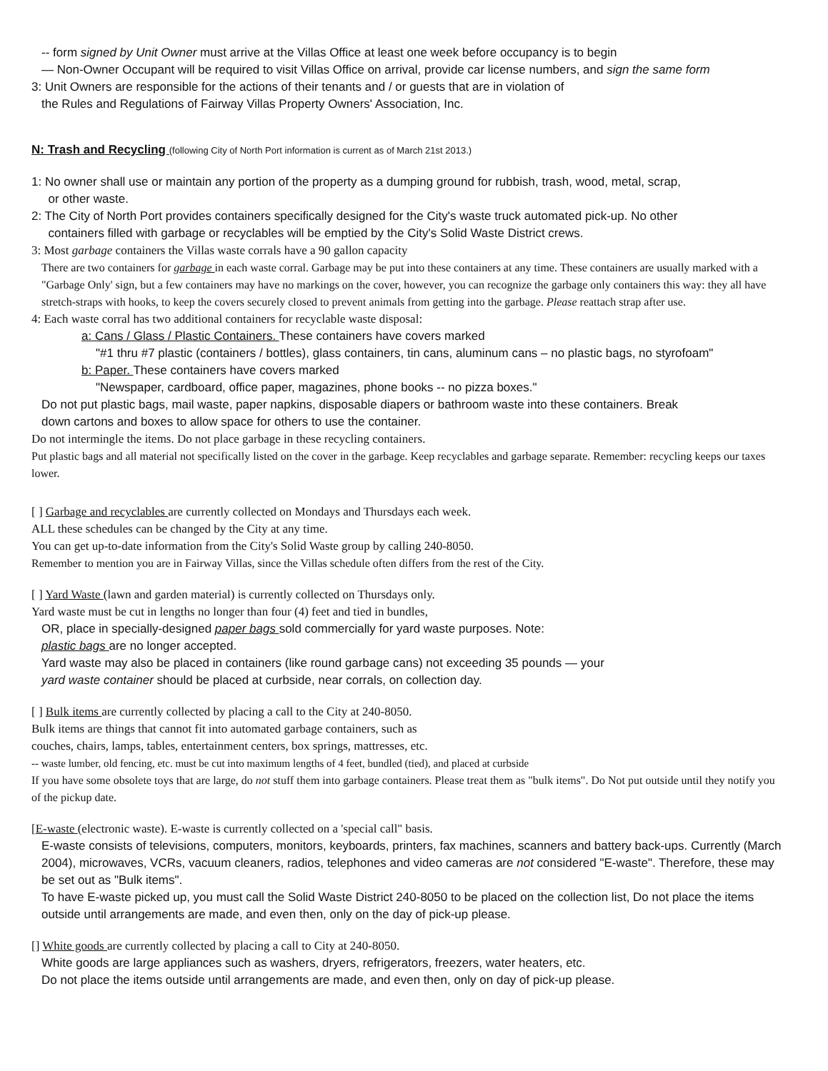-- form signed by Unit Owner must arrive at the Villas Office at least one week before occupancy is to begin
— Non-Owner Occupant will be required to visit Villas Office on arrival, provide car license numbers, and sign the same form
3: Unit Owners are responsible for the actions of their tenants and / or guests that are in violation of
the Rules and Regulations of Fairway Villas Property Owners' Association, Inc.
N: Trash and Recycling (following City of North Port information is current as of March 21st 2013.)
1: No owner shall use or maintain any portion of the property as a dumping ground for rubbish, trash, wood, metal, scrap,
or other waste.
2: The City of North Port provides containers specifically designed for the City's waste truck automated pick-up. No other
containers filled with garbage or recyclables will be emptied by the City's Solid Waste District crews.
3: Most garbage containers the Villas waste corrals have a 90 gallon capacity
There are two containers for garbage in each waste corral. Garbage may be put into these containers at any time. These containers are usually marked with a "Garbage Only' sign, but a few containers may have no markings on the cover, however, you can recognize the garbage only containers this way: they all have stretch-straps with hooks, to keep the covers securely closed to prevent animals from getting into the garbage. Please reattach strap after use.
4: Each waste corral has two additional containers for recyclable waste disposal:
a: Cans / Glass / Plastic Containers. These containers have covers marked
"#1 thru #7 plastic (containers / bottles), glass containers, tin cans, aluminum cans – no plastic bags, no styrofoam"
b: Paper. These containers have covers marked
"Newspaper, cardboard, office paper, magazines, phone books -- no pizza boxes."
Do not put plastic bags, mail waste, paper napkins, disposable diapers or bathroom waste into these containers. Break
down cartons and boxes to allow space for others to use the container.
Do not intermingle the items. Do not place garbage in these recycling containers.
Put plastic bags and all material not specifically listed on the cover in the garbage. Keep recyclables and garbage separate. Remember: recycling keeps our taxes lower.
[ ] Garbage and recyclables are currently collected on Mondays and Thursdays each week.
ALL these schedules can be changed by the City at any time.
You can get up-to-date information from the City's Solid Waste group by calling 240-8050.
Remember to mention you are in Fairway Villas, since the Villas schedule often differs from the rest of the City.
[ ] Yard Waste (lawn and garden material) is currently collected on Thursdays only.
Yard waste must be cut in lengths no longer than four (4) feet and tied in bundles,
OR, place in specially-designed paper bags sold commercially for yard waste purposes. Note:
plastic bags are no longer accepted.
Yard waste may also be placed in containers (like round garbage cans) not exceeding 35 pounds — your
yard waste container should be placed at curbside, near corrals, on collection day.
[ ] Bulk items are currently collected by placing a call to the City at 240-8050.
Bulk items are things that cannot fit into automated garbage containers, such as
couches, chairs, lamps, tables, entertainment centers, box springs, mattresses, etc.
-- waste lumber, old fencing, etc. must be cut into maximum lengths of 4 feet, bundled (tied), and placed at curbside
If you have some obsolete toys that are large, do not stuff them into garbage containers. Please treat them as "bulk items". Do Not put outside until they notify you of the pickup date.
[E-waste (electronic waste). E-waste is currently collected on a 'special call" basis.
E-waste consists of televisions, computers, monitors, keyboards, printers, fax machines, scanners and battery back-ups. Currently (March 2004), microwaves, VCRs, vacuum cleaners, radios, telephones and video cameras are not considered "E-waste". Therefore, these may be set out as "Bulk items".
To have E-waste picked up, you must call the Solid Waste District 240-8050 to be placed on the collection list, Do not place the items outside until arrangements are made, and even then, only on the day of pick-up please.
[] White goods are currently collected by placing a call to City at 240-8050.
White goods are large appliances such as washers, dryers, refrigerators, freezers, water heaters, etc.
Do not place the items outside until arrangements are made, and even then, only on day of pick-up please.